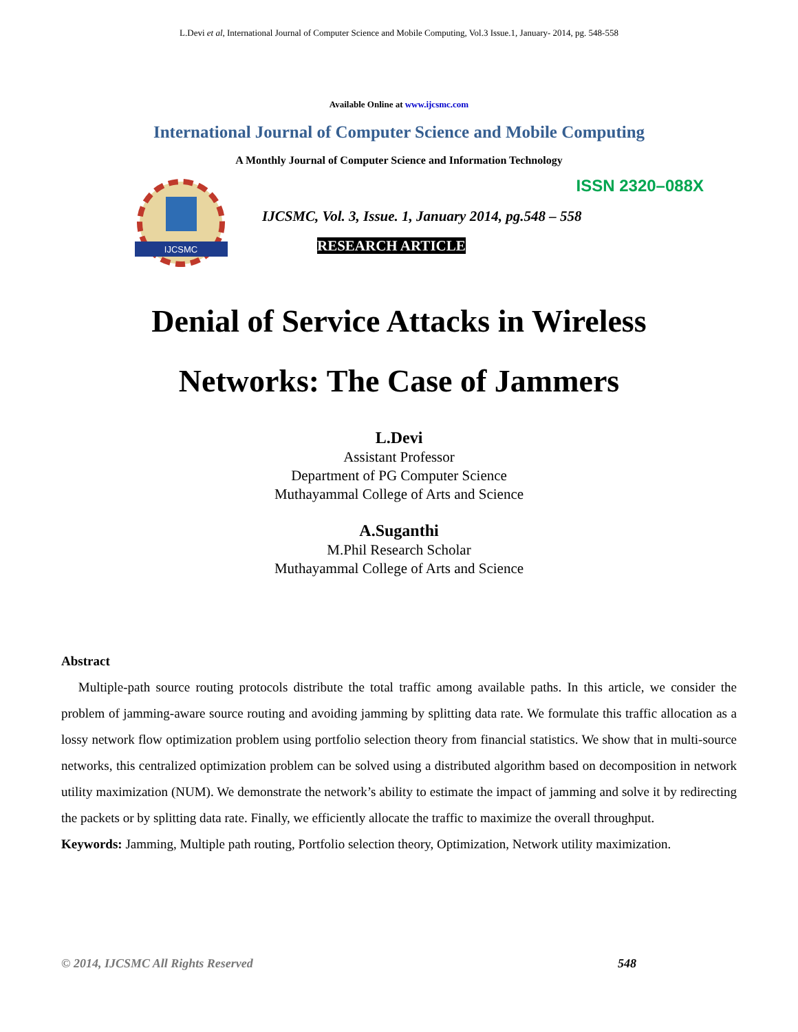L.Devi et al, International Journal of Computer Science and Mobile Computing, Vol.3 Issue.1, January- 2014, pg. 548-558
Available Online at www.ijcsmc.com
International Journal of Computer Science and Mobile Computing
A Monthly Journal of Computer Science and Information Technology
IJCSMC
ISSN 2320–088X
IJCSMC, Vol. 3, Issue. 1, January 2014, pg.548 – 558
RESEARCH ARTICLE
Denial of Service Attacks in Wireless
Networks: The Case of Jammers
L.Devi
Assistant Professor
Department of PG Computer Science
Muthayammal College of Arts and Science
A.Suganthi
M.Phil Research Scholar
Muthayammal College of Arts and Science
Abstract
Multiple-path source routing protocols distribute the total traffic among available paths. In this article, we consider the problem of jamming-aware source routing and avoiding jamming by splitting data rate. We formulate this traffic allocation as a lossy network flow optimization problem using portfolio selection theory from financial statistics. We show that in multi-source networks, this centralized optimization problem can be solved using a distributed algorithm based on decomposition in network utility maximization (NUM). We demonstrate the network’s ability to estimate the impact of jamming and solve it by redirecting the packets or by splitting data rate. Finally, we efficiently allocate the traffic to maximize the overall throughput.
Keywords: Jamming, Multiple path routing, Portfolio selection theory, Optimization, Network utility maximization.
© 2014, IJCSMC All Rights Reserved 548